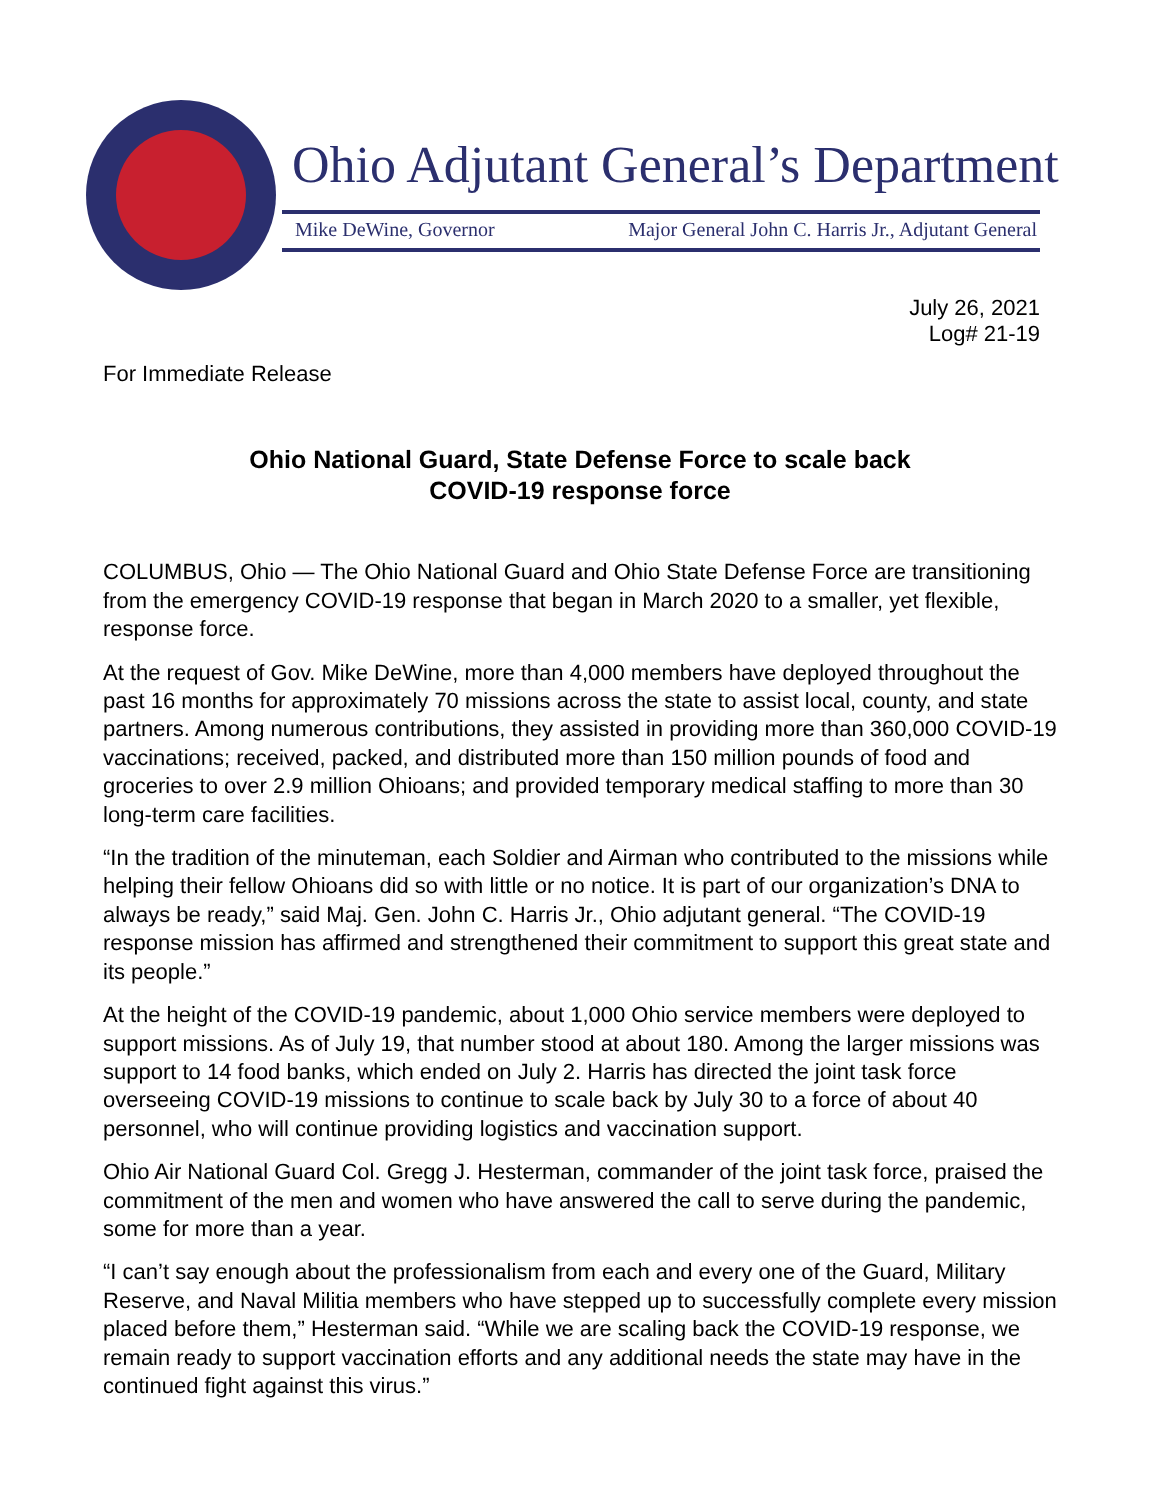Ohio Adjutant General’s Department
Mike DeWine, Governor Major General John C. Harris Jr., Adjutant General
July 26, 2021
Log# 21-19
For Immediate Release
Ohio National Guard, State Defense Force to scale back
COVID-19 response force
COLUMBUS, Ohio — The Ohio National Guard and Ohio State Defense Force are transitioning from the emergency COVID-19 response that began in March 2020 to a smaller, yet flexible, response force.
At the request of Gov. Mike DeWine, more than 4,000 members have deployed throughout the past 16 months for approximately 70 missions across the state to assist local, county, and state partners. Among numerous contributions, they assisted in providing more than 360,000 COVID-19 vaccinations; received, packed, and distributed more than 150 million pounds of food and groceries to over 2.9 million Ohioans; and provided temporary medical staffing to more than 30 long-term care facilities.
“In the tradition of the minuteman, each Soldier and Airman who contributed to the missions while helping their fellow Ohioans did so with little or no notice. It is part of our organization’s DNA to always be ready,” said Maj. Gen. John C. Harris Jr., Ohio adjutant general. “The COVID-19 response mission has affirmed and strengthened their commitment to support this great state and its people.”
At the height of the COVID-19 pandemic, about 1,000 Ohio service members were deployed to support missions. As of July 19, that number stood at about 180. Among the larger missions was support to 14 food banks, which ended on July 2. Harris has directed the joint task force overseeing COVID-19 missions to continue to scale back by July 30 to a force of about 40 personnel, who will continue providing logistics and vaccination support.
Ohio Air National Guard Col. Gregg J. Hesterman, commander of the joint task force, praised the commitment of the men and women who have answered the call to serve during the pandemic, some for more than a year.
“I can’t say enough about the professionalism from each and every one of the Guard, Military Reserve, and Naval Militia members who have stepped up to successfully complete every mission placed before them,” Hesterman said. “While we are scaling back the COVID-19 response, we remain ready to support vaccination efforts and any additional needs the state may have in the continued fight against this virus.”